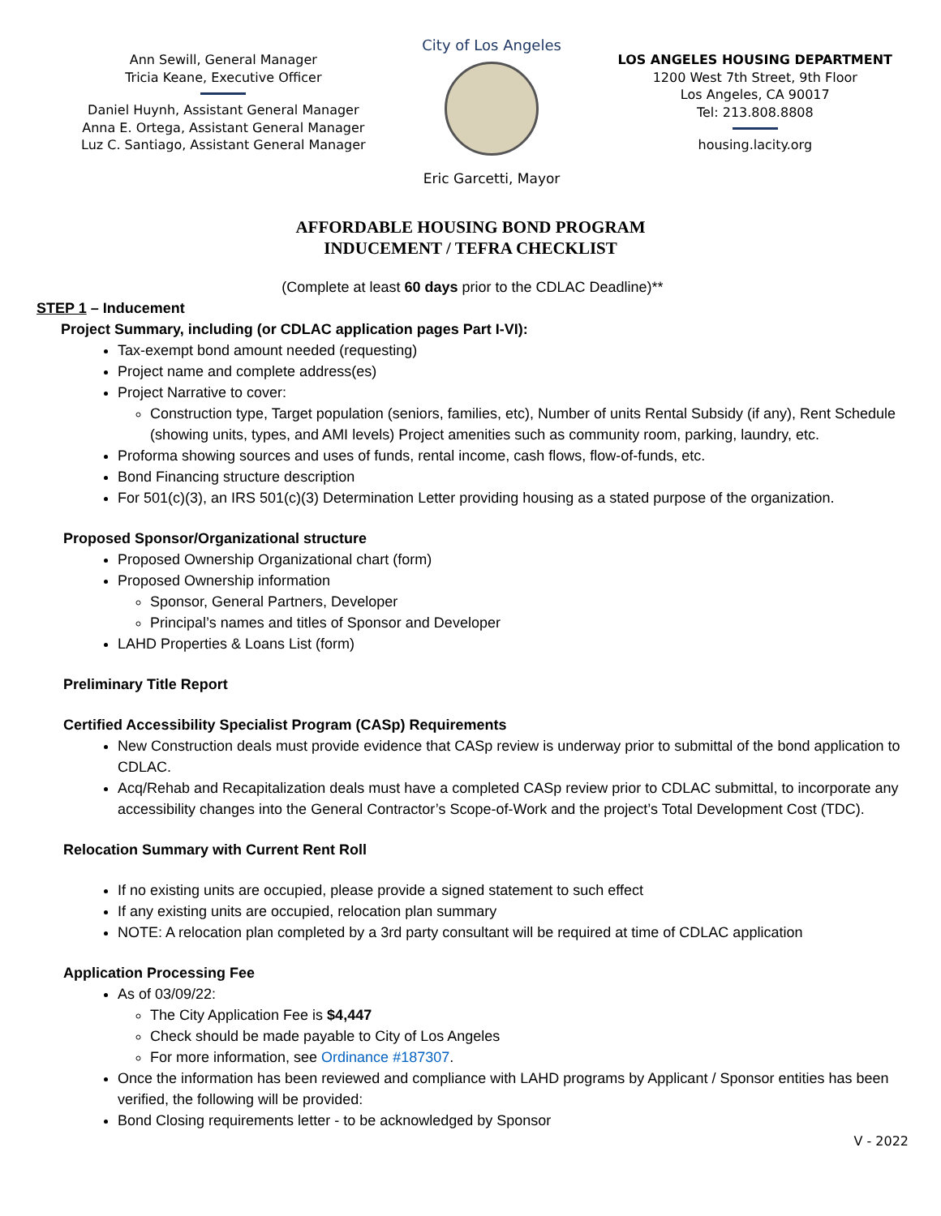Ann Sewill, General Manager
Tricia Keane, Executive Officer
Daniel Huynh, Assistant General Manager
Anna E. Ortega, Assistant General Manager
Luz C. Santiago, Assistant General Manager
City of Los Angeles
Eric Garcetti, Mayor
LOS ANGELES HOUSING DEPARTMENT
1200 West 7th Street, 9th Floor
Los Angeles, CA 90017
Tel: 213.808.8808
housing.lacity.org
AFFORDABLE HOUSING BOND PROGRAM
INDUCEMENT / TEFRA CHECKLIST
(Complete at least 60 days prior to the CDLAC Deadline)**
STEP 1 – Inducement
Project Summary, including (or CDLAC application pages Part I-VI):
Tax-exempt bond amount needed (requesting)
Project name and complete address(es)
Project Narrative to cover:
Construction type, Target population (seniors, families, etc), Number of units Rental Subsidy (if any), Rent Schedule (showing units, types, and AMI levels) Project amenities such as community room, parking, laundry, etc.
Proforma showing sources and uses of funds, rental income, cash flows, flow-of-funds, etc.
Bond Financing structure description
For 501(c)(3), an IRS 501(c)(3) Determination Letter providing housing as a stated purpose of the organization.
Proposed Sponsor/Organizational structure
Proposed Ownership Organizational chart (form)
Proposed Ownership information
Sponsor, General Partners, Developer
Principal’s names and titles of Sponsor and Developer
LAHD Properties & Loans List (form)
Preliminary Title Report
Certified Accessibility Specialist Program (CASp) Requirements
New Construction deals must provide evidence that CASp review is underway prior to submittal of the bond application to CDLAC.
Acq/Rehab and Recapitalization deals must have a completed CASp review prior to CDLAC submittal, to incorporate any accessibility changes into the General Contractor’s Scope-of-Work and the project’s Total Development Cost (TDC).
Relocation Summary with Current Rent Roll
If no existing units are occupied, please provide a signed statement to such effect
If any existing units are occupied, relocation plan summary
NOTE: A relocation plan completed by a 3rd party consultant will be required at time of CDLAC application
Application Processing Fee
As of 03/09/22:
The City Application Fee is $4,447
Check should be made payable to City of Los Angeles
For more information, see Ordinance #187307.
Once the information has been reviewed and compliance with LAHD programs by Applicant / Sponsor entities has been verified, the following will be provided:
Bond Closing requirements letter - to be acknowledged by Sponsor
V - 2022